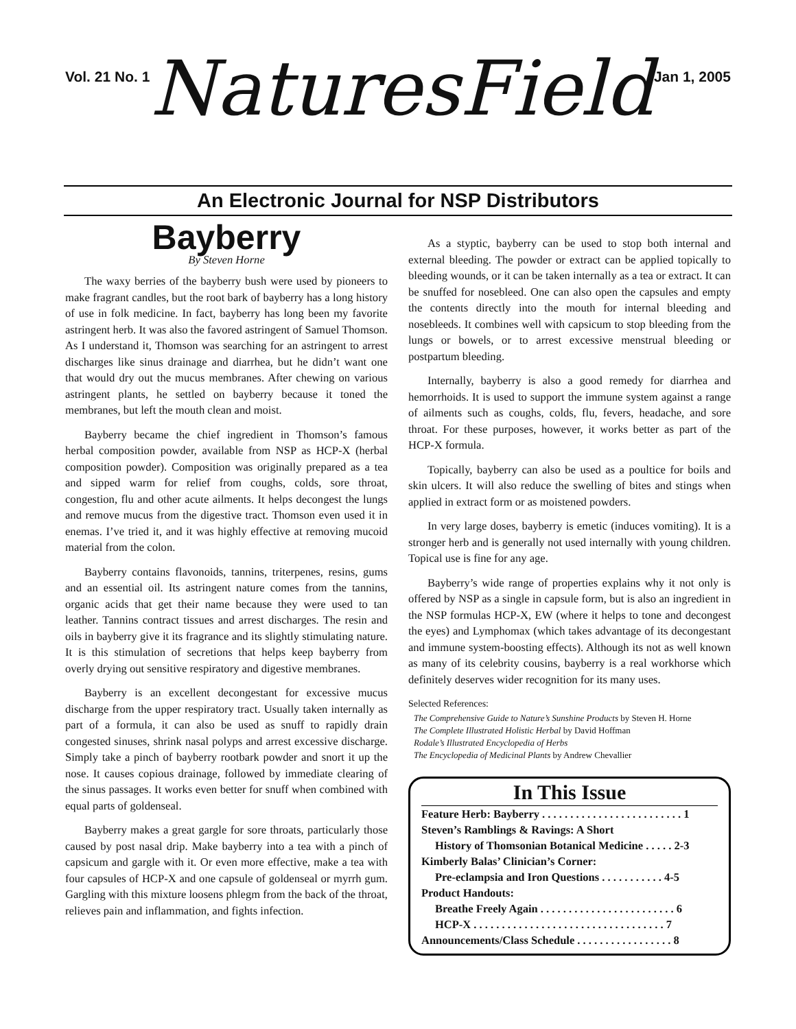Vol. 21 No. 1 NaturesField Jan 1, 2005
An Electronic Journal for NSP Distributors
Bayberry
By Steven Horne
The waxy berries of the bayberry bush were used by pioneers to make fragrant candles, but the root bark of bayberry has a long history of use in folk medicine. In fact, bayberry has long been my favorite astringent herb. It was also the favored astringent of Samuel Thomson. As I understand it, Thomson was searching for an astringent to arrest discharges like sinus drainage and diarrhea, but he didn’t want one that would dry out the mucus membranes. After chewing on various astringent plants, he settled on bayberry because it toned the membranes, but left the mouth clean and moist.
Bayberry became the chief ingredient in Thomson’s famous herbal composition powder, available from NSP as HCP-X (herbal composition powder). Composition was originally prepared as a tea and sipped warm for relief from coughs, colds, sore throat, congestion, flu and other acute ailments. It helps decongest the lungs and remove mucus from the digestive tract. Thomson even used it in enemas. I’ve tried it, and it was highly effective at removing mucoid material from the colon.
Bayberry contains flavonoids, tannins, triterpenes, resins, gums and an essential oil. Its astringent nature comes from the tannins, organic acids that get their name because they were used to tan leather. Tannins contract tissues and arrest discharges. The resin and oils in bayberry give it its fragrance and its slightly stimulating nature. It is this stimulation of secretions that helps keep bayberry from overly drying out sensitive respiratory and digestive membranes.
Bayberry is an excellent decongestant for excessive mucus discharge from the upper respiratory tract. Usually taken internally as part of a formula, it can also be used as snuff to rapidly drain congested sinuses, shrink nasal polyps and arrest excessive discharge. Simply take a pinch of bayberry rootbark powder and snort it up the nose. It causes copious drainage, followed by immediate clearing of the sinus passages. It works even better for snuff when combined with equal parts of goldenseal.
Bayberry makes a great gargle for sore throats, particularly those caused by post nasal drip. Make bayberry into a tea with a pinch of capsicum and gargle with it. Or even more effective, make a tea with four capsules of HCP-X and one capsule of goldenseal or myrrh gum. Gargling with this mixture loosens phlegm from the back of the throat, relieves pain and inflammation, and fights infection.
As a styptic, bayberry can be used to stop both internal and external bleeding. The powder or extract can be applied topically to bleeding wounds, or it can be taken internally as a tea or extract. It can be snuffed for nosebleed. One can also open the capsules and empty the contents directly into the mouth for internal bleeding and nosebleeds. It combines well with capsicum to stop bleeding from the lungs or bowels, or to arrest excessive menstrual bleeding or postpartum bleeding.
Internally, bayberry is also a good remedy for diarrhea and hemorrhoids. It is used to support the immune system against a range of ailments such as coughs, colds, flu, fevers, headache, and sore throat. For these purposes, however, it works better as part of the HCP-X formula.
Topically, bayberry can also be used as a poultice for boils and skin ulcers. It will also reduce the swelling of bites and stings when applied in extract form or as moistened powders.
In very large doses, bayberry is emetic (induces vomiting). It is a stronger herb and is generally not used internally with young children. Topical use is fine for any age.
Bayberry’s wide range of properties explains why it not only is offered by NSP as a single in capsule form, but is also an ingredient in the NSP formulas HCP-X, EW (where it helps to tone and decongest the eyes) and Lymphomax (which takes advantage of its decongestant and immune system-boosting effects). Although its not as well known as many of its celebrity cousins, bayberry is a real workhorse which definitely deserves wider recognition for its many uses.
Selected References:
The Comprehensive Guide to Nature’s Sunshine Products by Steven H. Horne
The Complete Illustrated Holistic Herbal by David Hoffman
Rodale’s Illustrated Encyclopedia of Herbs
The Encyclopedia of Medicinal Plants by Andrew Chevallier
In This Issue
Feature Herb: Bayberry . . . . . . . . . . . . . . . . . . . . . . . . . 1
Steven’s Ramblings & Ravings: A Short
History of Thomsonian Botanical Medicine . . . . . 2-3
Kimberly Balas’ Clinician’s Corner:
Pre-eclampsia and Iron Questions . . . . . . . . . . . 4-5
Product Handouts:
Breathe Freely Again . . . . . . . . . . . . . . . . . . . . . . . . 6
HCP-X . . . . . . . . . . . . . . . . . . . . . . . . . . . . . . . . . . 7
Announcements/Class Schedule . . . . . . . . . . . . . . . . . 8